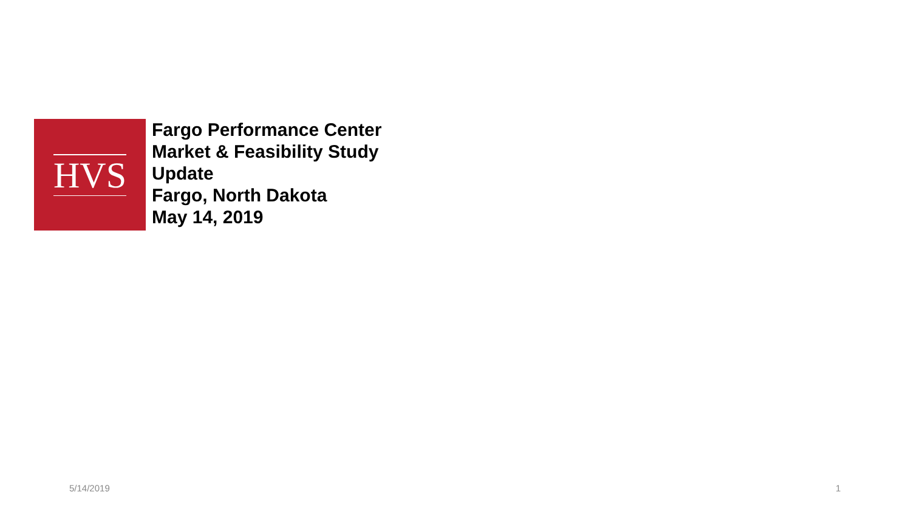HVS
Fargo Performance Center
Market & Feasibility Study
Update
Fargo, North Dakota
May 14, 2019
5/14/2019 1